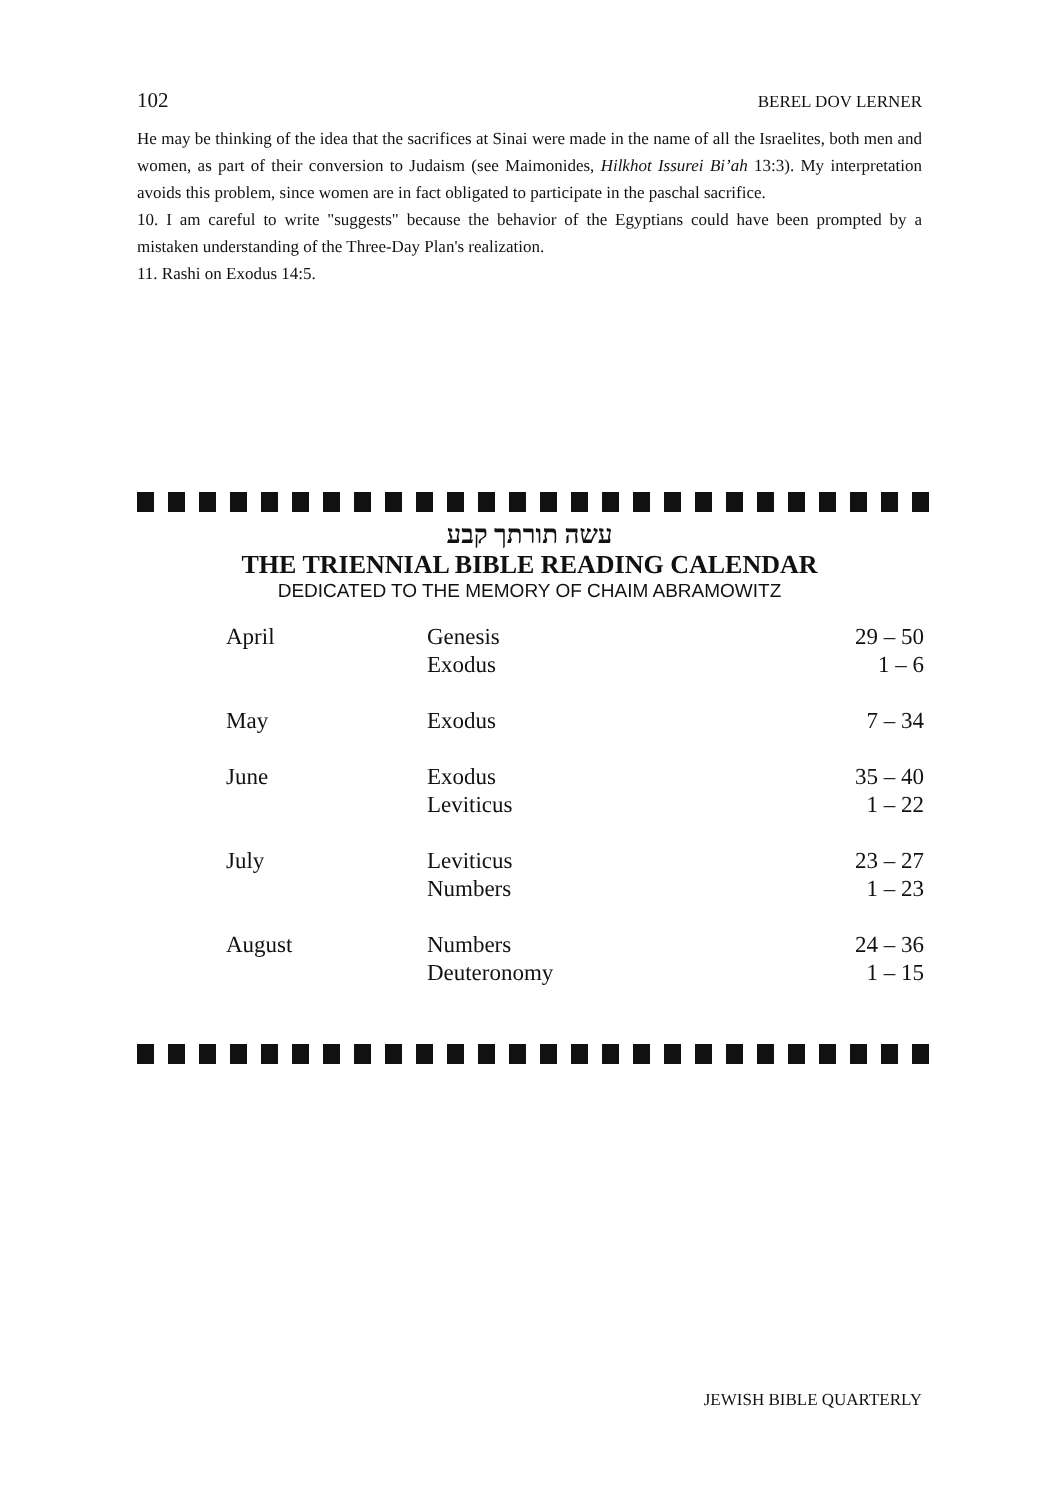102 BEREL DOV LERNER
He may be thinking of the idea that the sacrifices at Sinai were made in the name of all the Israelites, both men and women, as part of their conversion to Judaism (see Maimonides, Hilkhot Issurei Bi’ah 13:3). My interpretation avoids this problem, since women are in fact obligated to participate in the paschal sacrifice.
10. I am careful to write "suggests" because the behavior of the Egyptians could have been prompted by a mistaken understanding of the Three-Day Plan's realization.
11. Rashi on Exodus 14:5.
עשה תורתך קבע
THE TRIENNIAL BIBLE READING CALENDAR
DEDICATED TO THE MEMORY OF CHAIM ABRAMOWITZ
| April | Genesis Exodus | 29 – 50 1 – 6 |
| May | Exodus | 7 – 34 |
| June | Exodus Leviticus | 35 – 40 1 – 22 |
| July | Leviticus Numbers | 23 – 27 1 – 23 |
| August | Numbers Deuteronomy | 24 – 36 1 – 15 |
JEWISH BIBLE QUARTERLY